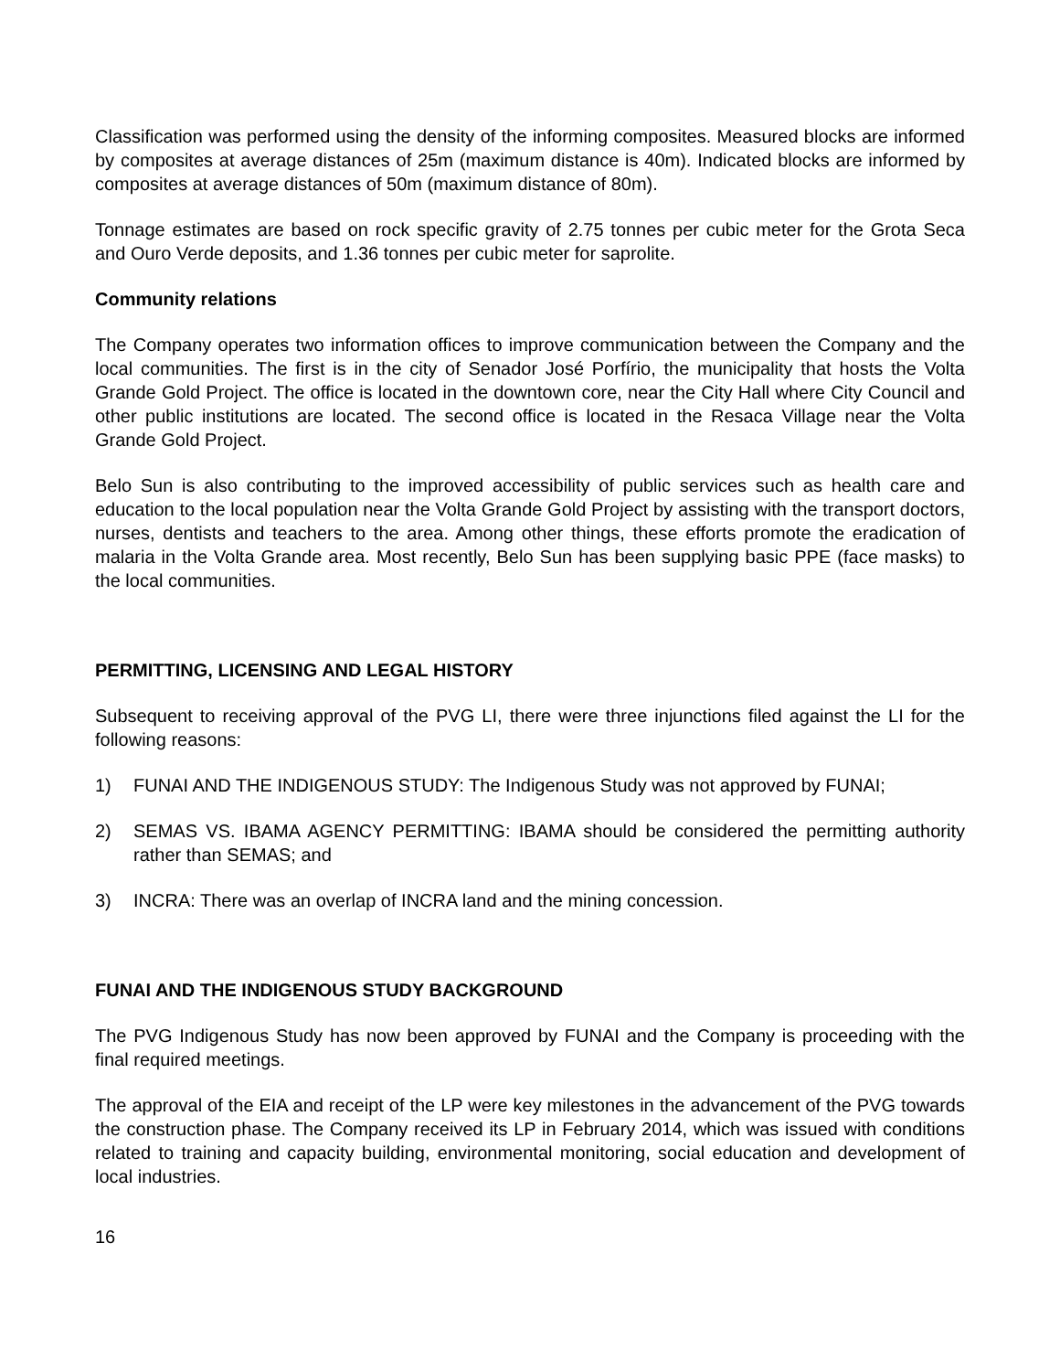Classification was performed using the density of the informing composites. Measured blocks are informed by composites at average distances of 25m (maximum distance is 40m). Indicated blocks are informed by composites at average distances of 50m (maximum distance of 80m).
Tonnage estimates are based on rock specific gravity of 2.75 tonnes per cubic meter for the Grota Seca and Ouro Verde deposits, and 1.36 tonnes per cubic meter for saprolite.
Community relations
The Company operates two information offices to improve communication between the Company and the local communities. The first is in the city of Senador José Porfírio, the municipality that hosts the Volta Grande Gold Project. The office is located in the downtown core, near the City Hall where City Council and other public institutions are located. The second office is located in the Resaca Village near the Volta Grande Gold Project.
Belo Sun is also contributing to the improved accessibility of public services such as health care and education to the local population near the Volta Grande Gold Project by assisting with the transport doctors, nurses, dentists and teachers to the area. Among other things, these efforts promote the eradication of malaria in the Volta Grande area. Most recently, Belo Sun has been supplying basic PPE (face masks) to the local communities.
PERMITTING, LICENSING AND LEGAL HISTORY
Subsequent to receiving approval of the PVG LI, there were three injunctions filed against the LI for the following reasons:
1) FUNAI AND THE INDIGENOUS STUDY: The Indigenous Study was not approved by FUNAI;
2) SEMAS VS. IBAMA AGENCY PERMITTING: IBAMA should be considered the permitting authority rather than SEMAS; and
3) INCRA: There was an overlap of INCRA land and the mining concession.
FUNAI AND THE INDIGENOUS STUDY BACKGROUND
The PVG Indigenous Study has now been approved by FUNAI and the Company is proceeding with the final required meetings.
The approval of the EIA and receipt of the LP were key milestones in the advancement of the PVG towards the construction phase. The Company received its LP in February 2014, which was issued with conditions related to training and capacity building, environmental monitoring, social education and development of local industries.
16